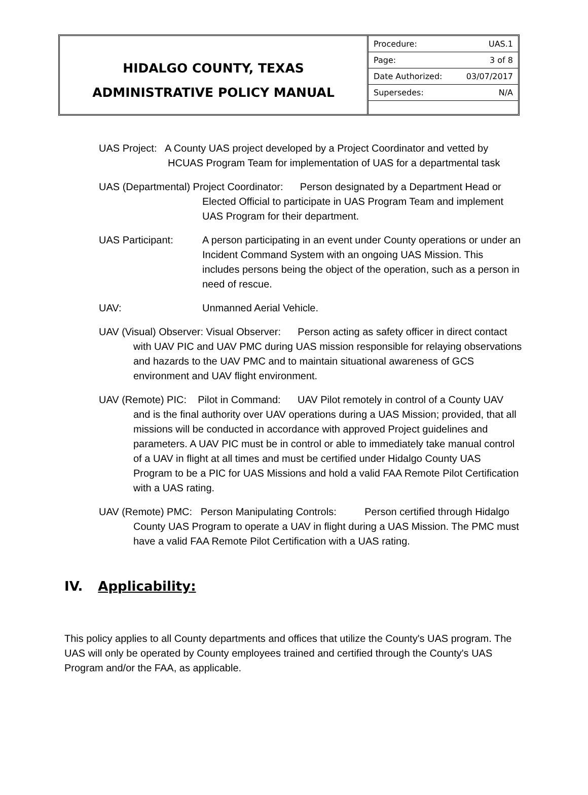HIDALGO COUNTY, TEXAS
ADMINISTRATIVE POLICY MANUAL
| Procedure: | UAS.1 |
| Page: | 3 of 8 |
| Date Authorized: | 03/07/2017 |
| Supersedes: | N/A |
UAS Project: A County UAS project developed by a Project Coordinator and vetted by HCUAS Program Team for implementation of UAS for a departmental task
UAS (Departmental) Project Coordinator: Person designated by a Department Head or Elected Official to participate in UAS Program Team and implement UAS Program for their department.
UAS Participant: A person participating in an event under County operations or under an Incident Command System with an ongoing UAS Mission. This includes persons being the object of the operation, such as a person in need of rescue.
UAV: Unmanned Aerial Vehicle.
UAV (Visual) Observer: Visual Observer: Person acting as safety officer in direct contact with UAV PIC and UAV PMC during UAS mission responsible for relaying observations and hazards to the UAV PMC and to maintain situational awareness of GCS environment and UAV flight environment.
UAV (Remote) PIC: Pilot in Command: UAV Pilot remotely in control of a County UAV and is the final authority over UAV operations during a UAS Mission; provided, that all missions will be conducted in accordance with approved Project guidelines and parameters. A UAV PIC must be in control or able to immediately take manual control of a UAV in flight at all times and must be certified under Hidalgo County UAS Program to be a PIC for UAS Missions and hold a valid FAA Remote Pilot Certification with a UAS rating.
UAV (Remote) PMC: Person Manipulating Controls: Person certified through Hidalgo County UAS Program to operate a UAV in flight during a UAS Mission. The PMC must have a valid FAA Remote Pilot Certification with a UAS rating.
IV. Applicability:
This policy applies to all County departments and offices that utilize the County's UAS program. The UAS will only be operated by County employees trained and certified through the County's UAS Program and/or the FAA, as applicable.